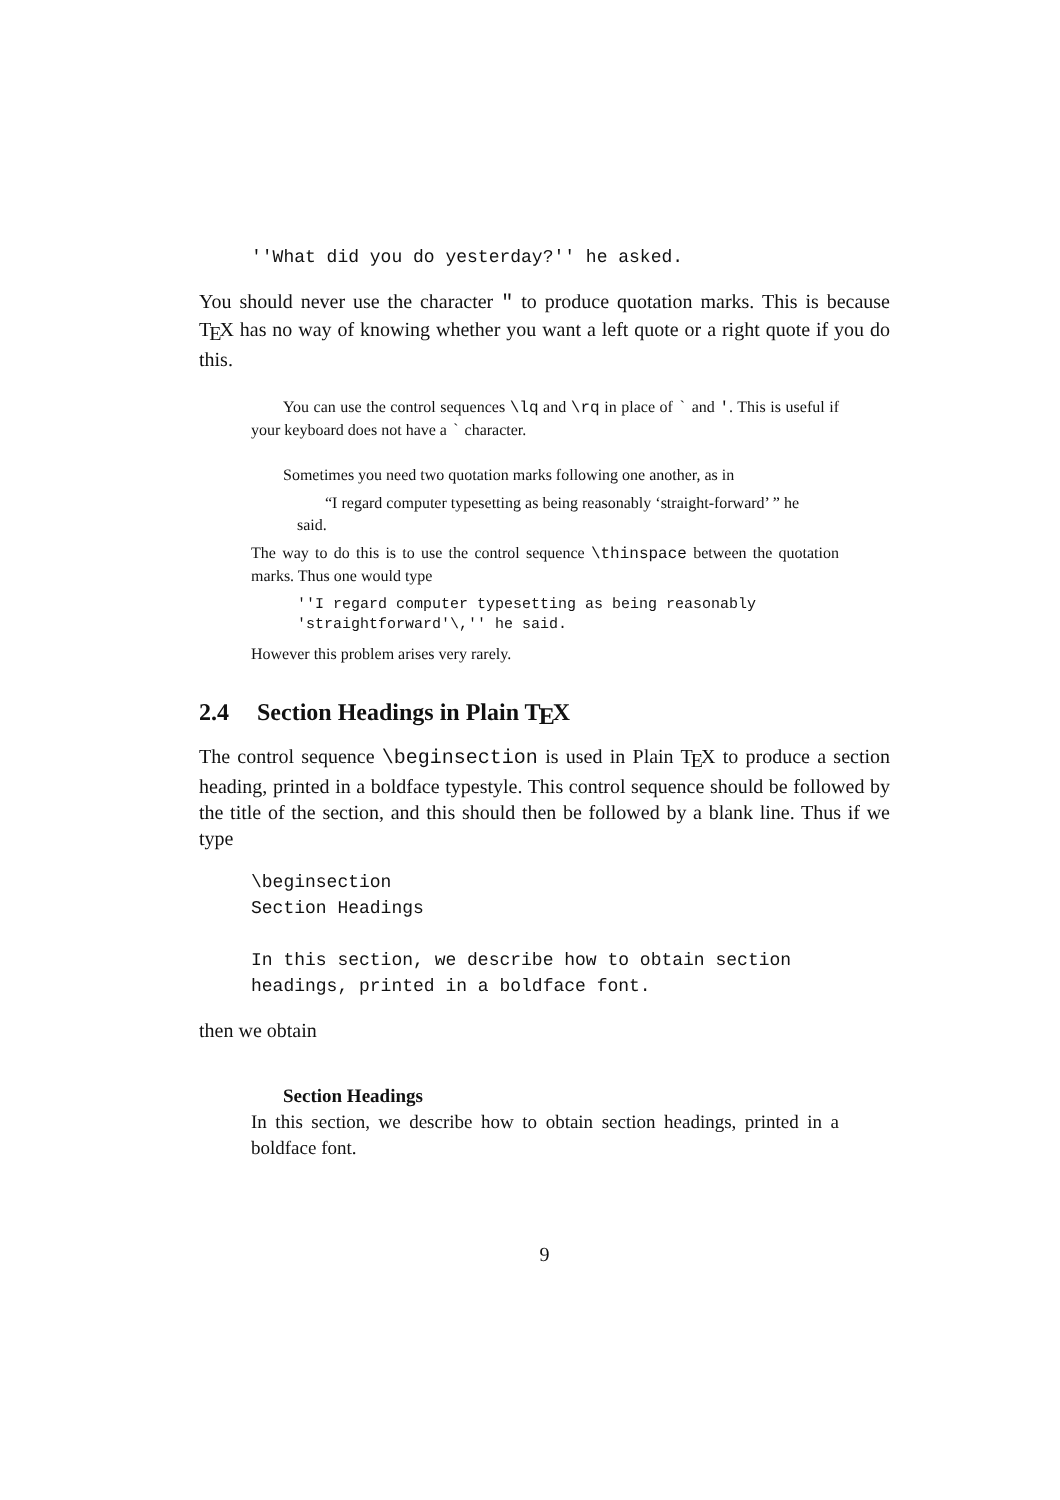''What did you do yesterday?'' he asked.
You should never use the character " to produce quotation marks. This is because T<sub>E</sub>X has no way of knowing whether you want a left quote or a right quote if you do this.
You can use the control sequences \lq and \rq in place of ` and '. This is useful if your keyboard does not have a ` character.
Sometimes you need two quotation marks following one another, as in
“I regard computer typesetting as being reasonably ‘straight-forward’ ” he said.
The way to do this is to use the control sequence \thinspace between the quotation marks. Thus one would type
''I regard computer typesetting as being reasonably
'straightforward'\,'' he said.
However this problem arises very rarely.
2.4 Section Headings in Plain T<sub>E</sub>X
The control sequence \beginsection is used in Plain T<sub>E</sub>X to produce a section heading, printed in a boldface typestyle. This control sequence should be followed by the title of the section, and this should then be followed by a blank line. Thus if we type
\beginsection
Section Headings

In this section, we describe how to obtain section
headings, printed in a boldface font.
then we obtain
Section Headings
In this section, we describe how to obtain section headings, printed in a boldface font.
9